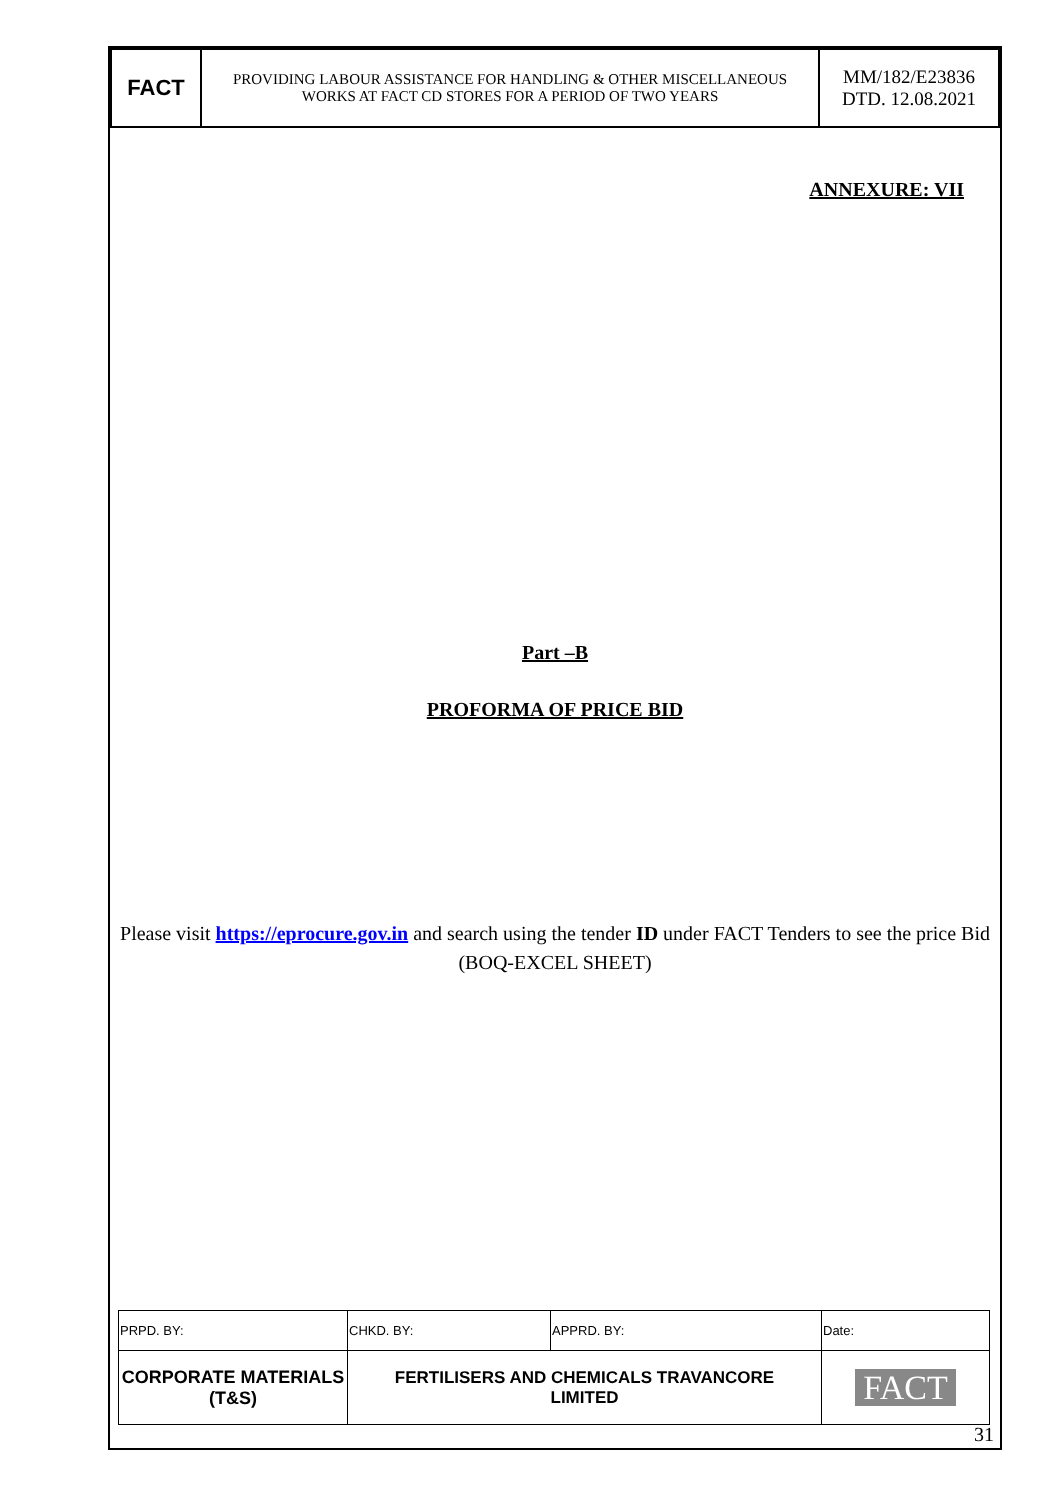| FACT | PROVIDING LABOUR ASSISTANCE FOR HANDLING & OTHER MISCELLANEOUS WORKS AT FACT CD STORES FOR A PERIOD OF TWO YEARS | MM/182/E23836 DTD. 12.08.2021 |
ANNEXURE: VII
Part –B
PROFORMA OF PRICE BID
Please visit https://eprocure.gov.in and search using the tender ID under FACT Tenders to see the price Bid (BOQ-EXCEL SHEET)
| PRPD. BY: | CHKD. BY: | APPRD. BY: | Date: |
| CORPORATE MATERIALS (T&S) | FERTILISERS AND CHEMICALS TRAVANCORE LIMITED | | FACT |
31